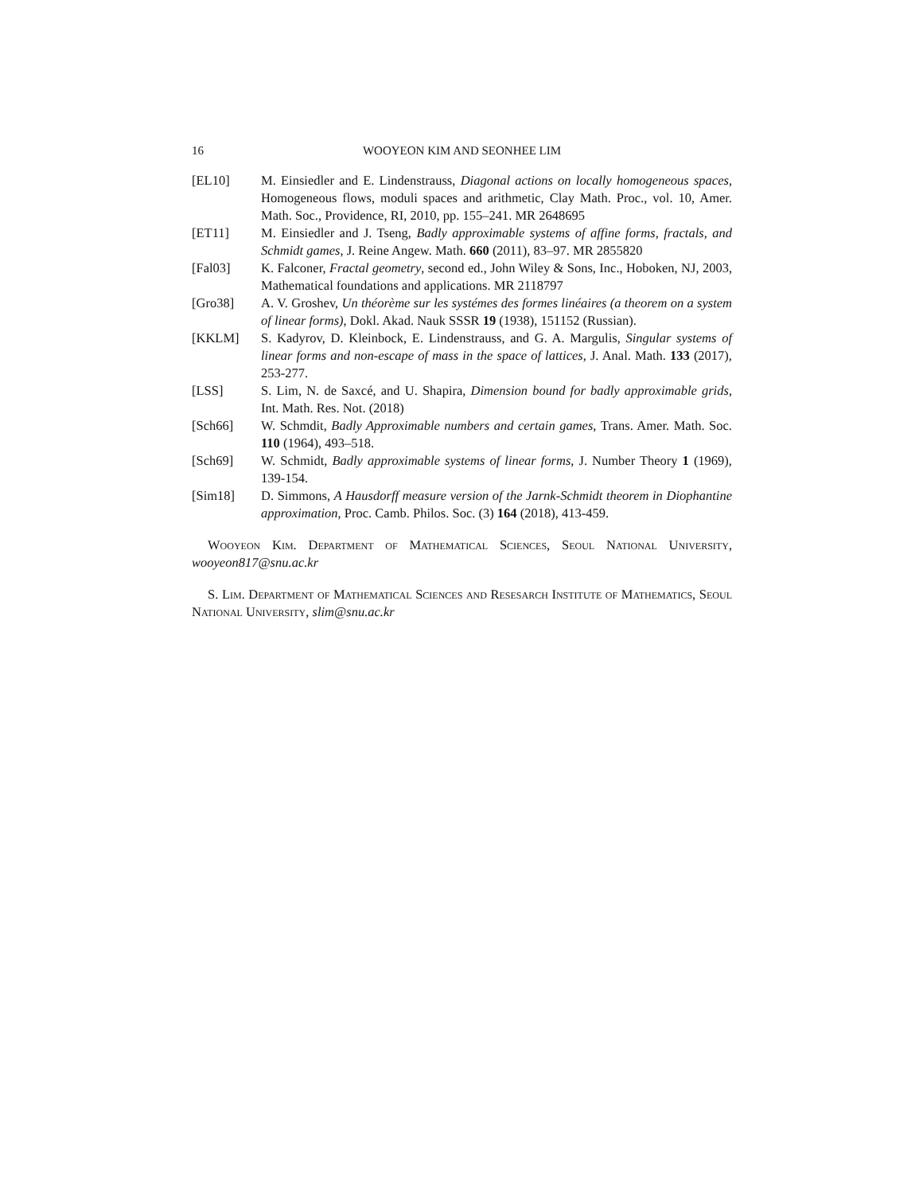16 WOOYEON KIM AND SEONHEE LIM
[EL10] M. Einsiedler and E. Lindenstrauss, Diagonal actions on locally homogeneous spaces, Homogeneous flows, moduli spaces and arithmetic, Clay Math. Proc., vol. 10, Amer. Math. Soc., Providence, RI, 2010, pp. 155–241. MR 2648695
[ET11] M. Einsiedler and J. Tseng, Badly approximable systems of affine forms, fractals, and Schmidt games, J. Reine Angew. Math. 660 (2011), 83–97. MR 2855820
[Fal03] K. Falconer, Fractal geometry, second ed., John Wiley & Sons, Inc., Hoboken, NJ, 2003, Mathematical foundations and applications. MR 2118797
[Gro38] A. V. Groshev, Un théorème sur les systémes des formes linéaires (a theorem on a system of linear forms), Dokl. Akad. Nauk SSSR 19 (1938), 151152 (Russian).
[KKLM] S. Kadyrov, D. Kleinbock, E. Lindenstrauss, and G. A. Margulis, Singular systems of linear forms and non-escape of mass in the space of lattices, J. Anal. Math. 133 (2017), 253-277.
[LSS] S. Lim, N. de Saxcé, and U. Shapira, Dimension bound for badly approximable grids, Int. Math. Res. Not. (2018)
[Sch66] W. Schmdit, Badly Approximable numbers and certain games, Trans. Amer. Math. Soc. 110 (1964), 493–518.
[Sch69] W. Schmidt, Badly approximable systems of linear forms, J. Number Theory 1 (1969), 139-154.
[Sim18] D. Simmons, A Hausdorff measure version of the Jarnk-Schmidt theorem in Diophantine approximation, Proc. Camb. Philos. Soc. (3) 164 (2018), 413-459.
Wooyeon Kim. Department of Mathematical Sciences, Seoul National University, wooyeon817@snu.ac.kr
S. Lim. Department of Mathematical Sciences and Resesarch Institute of Mathematics, Seoul National University, slim@snu.ac.kr